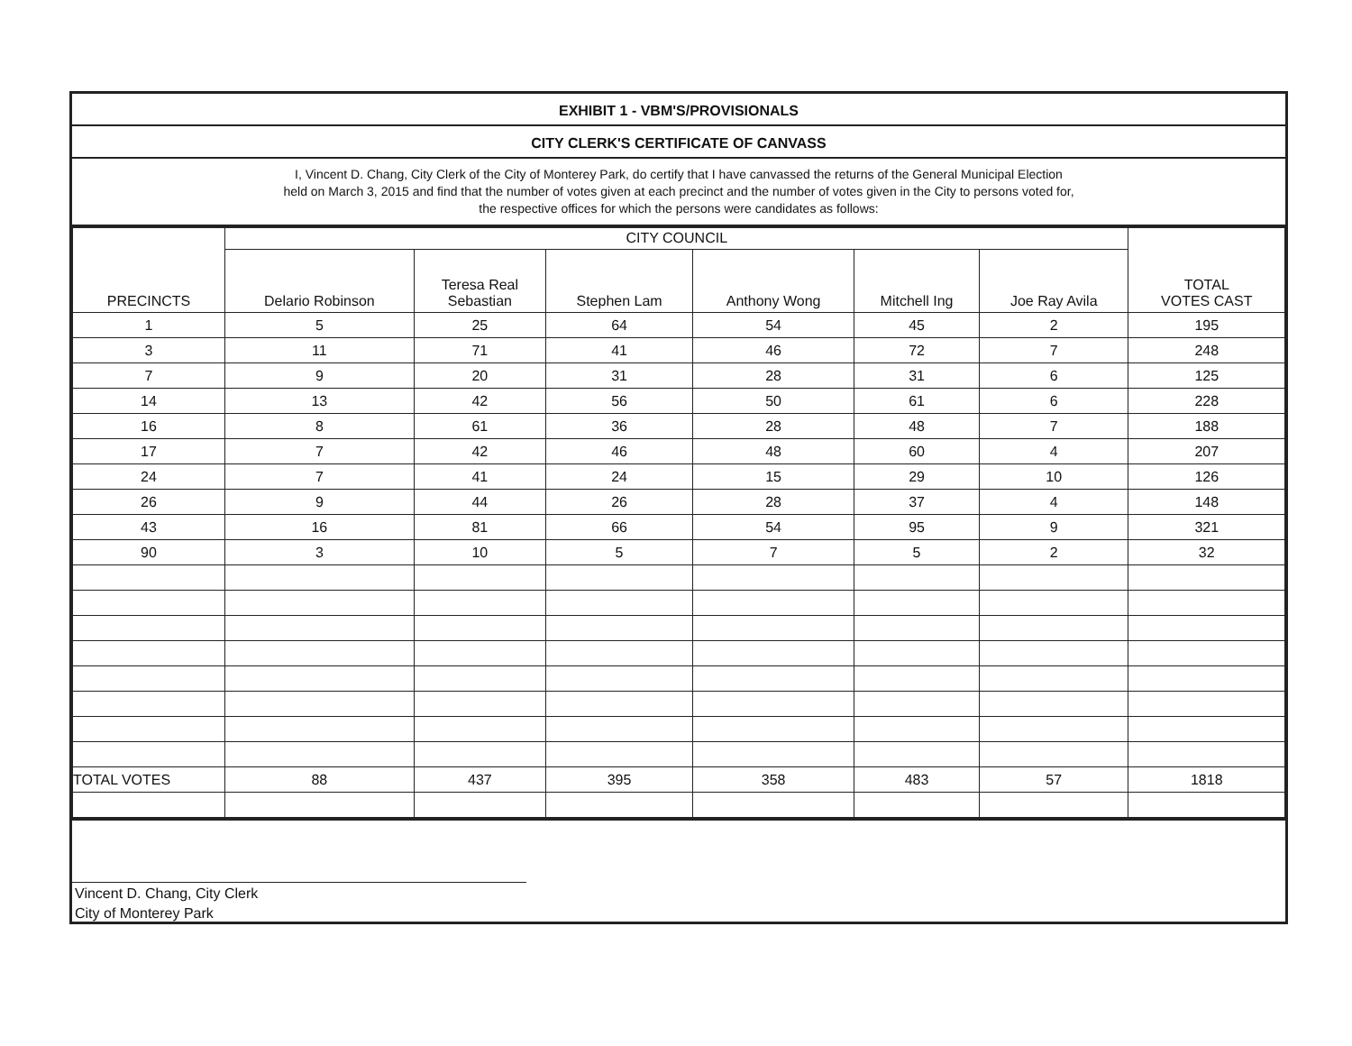EXHIBIT 1 - VBM'S/PROVISIONALS
CITY CLERK'S CERTIFICATE OF CANVASS
I, Vincent D. Chang, City Clerk of the City of Monterey Park, do certify that I have canvassed the returns of the General Municipal Election
held on March 3, 2015 and find that the number of votes given at each precinct and the number of votes given in the City to persons voted for,
the respective offices for which the persons were candidates as follows:
| PRECINCTS | CITY COUNCIL | | | | | | TOTAL VOTES CAST |
| --- | --- | --- | --- | --- | --- | --- | --- |
| | Delario Robinson | Teresa Real Sebastian | Stephen Lam | Anthony Wong | Mitchell Ing | Joe Ray Avila | |
| 1 | 5 | 25 | 64 | 54 | 45 | 2 | 195 |
| 3 | 11 | 71 | 41 | 46 | 72 | 7 | 248 |
| 7 | 9 | 20 | 31 | 28 | 31 | 6 | 125 |
| 14 | 13 | 42 | 56 | 50 | 61 | 6 | 228 |
| 16 | 8 | 61 | 36 | 28 | 48 | 7 | 188 |
| 17 | 7 | 42 | 46 | 48 | 60 | 4 | 207 |
| 24 | 7 | 41 | 24 | 15 | 29 | 10 | 126 |
| 26 | 9 | 44 | 26 | 28 | 37 | 4 | 148 |
| 43 | 16 | 81 | 66 | 54 | 95 | 9 | 321 |
| 90 | 3 | 10 | 5 | 7 | 5 | 2 | 32 |
| TOTAL VOTES | 88 | 437 | 395 | 358 | 483 | 57 | 1818 |
Vincent D. Chang, City Clerk
City of Monterey Park